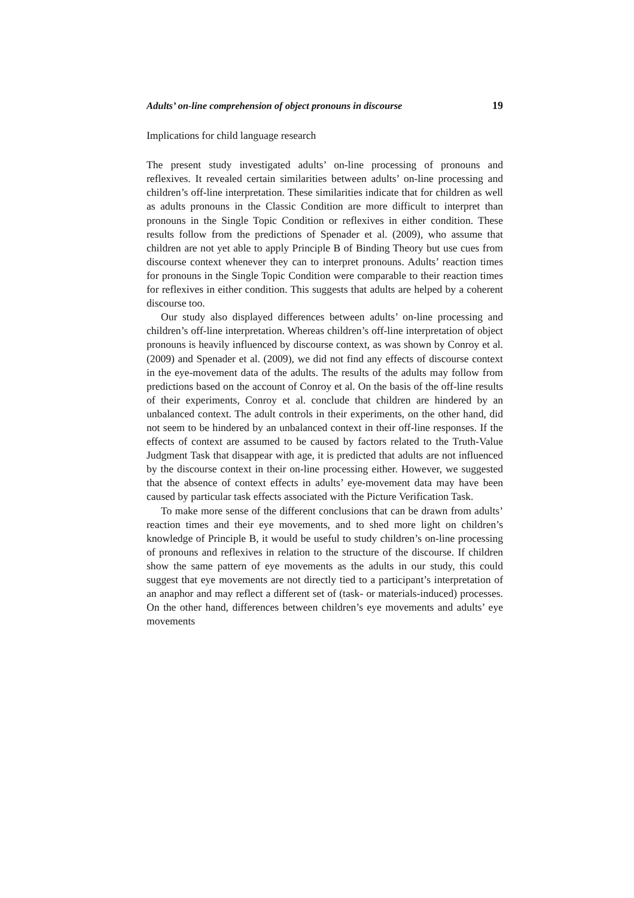Adults’ on-line comprehension of object pronouns in discourse 19
Implications for child language research
The present study investigated adults’ on-line processing of pronouns and reflexives. It revealed certain similarities between adults’ on-line processing and children’s off-line interpretation. These similarities indicate that for children as well as adults pronouns in the Classic Condition are more difficult to interpret than pronouns in the Single Topic Condition or reflexives in either condition. These results follow from the predictions of Spenader et al. (2009), who assume that children are not yet able to apply Principle B of Binding Theory but use cues from discourse context whenever they can to interpret pronouns. Adults’ reaction times for pronouns in the Single Topic Condition were comparable to their reaction times for reflexives in either condition. This suggests that adults are helped by a coherent discourse too.
Our study also displayed differences between adults’ on-line processing and children’s off-line interpretation. Whereas children’s off-line interpretation of object pronouns is heavily influenced by discourse context, as was shown by Conroy et al. (2009) and Spenader et al. (2009), we did not find any effects of discourse context in the eye-movement data of the adults. The results of the adults may follow from predictions based on the account of Conroy et al. On the basis of the off-line results of their experiments, Conroy et al. conclude that children are hindered by an unbalanced context. The adult controls in their experiments, on the other hand, did not seem to be hindered by an unbalanced context in their off-line responses. If the effects of context are assumed to be caused by factors related to the Truth-Value Judgment Task that disappear with age, it is predicted that adults are not influenced by the discourse context in their on-line processing either. However, we suggested that the absence of context effects in adults’ eye-movement data may have been caused by particular task effects associated with the Picture Verification Task.
To make more sense of the different conclusions that can be drawn from adults’ reaction times and their eye movements, and to shed more light on children’s knowledge of Principle B, it would be useful to study children’s on-line processing of pronouns and reflexives in relation to the structure of the discourse. If children show the same pattern of eye movements as the adults in our study, this could suggest that eye movements are not directly tied to a participant’s interpretation of an anaphor and may reflect a different set of (task- or materials-induced) processes. On the other hand, differences between children’s eye movements and adults’ eye movements